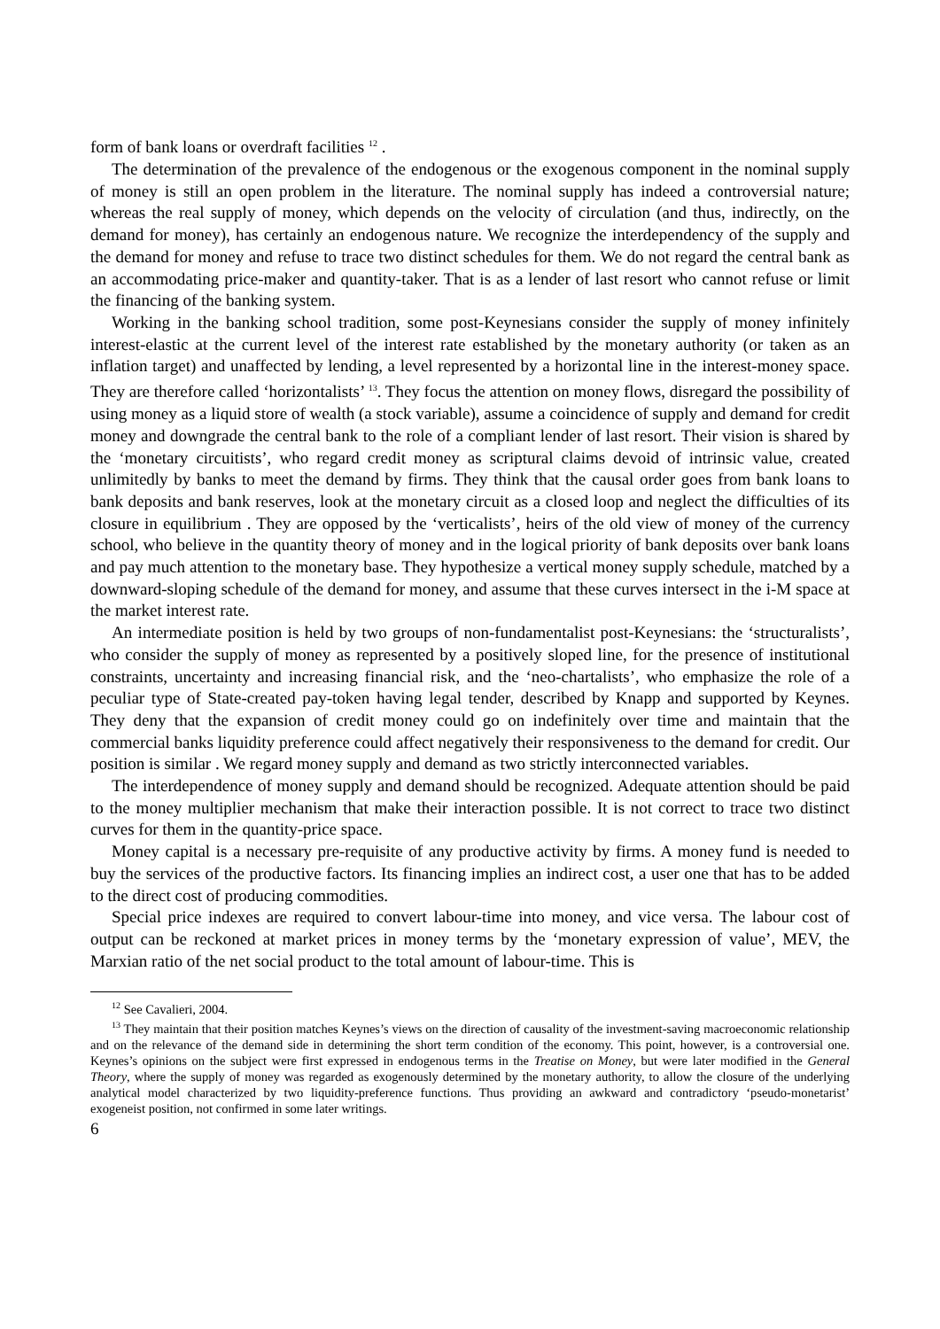form of bank loans or overdraft facilities <sup>12</sup> .
The determination of the prevalence of the endogenous or the exogenous component in the nominal supply of money is still an open problem in the literature. The nominal supply has indeed a controversial nature; whereas the real supply of money, which depends on the velocity of circulation (and thus, indirectly, on the demand for money), has certainly an endogenous nature. We recognize the interdependency of the supply and the demand for money and refuse to trace two distinct schedules for them. We do not regard the central bank as an accommodating price-maker and quantity-taker. That is as a lender of last resort who cannot refuse or limit the financing of the banking system.
Working in the banking school tradition, some post-Keynesians consider the supply of money infinitely interest-elastic at the current level of the interest rate established by the monetary authority (or taken as an inflation target) and unaffected by lending, a level represented by a horizontal line in the interest-money space. They are therefore called ‘horizontalists’ <sup>13</sup>. They focus the attention on money flows, disregard the possibility of using money as a liquid store of wealth (a stock variable), assume a coincidence of supply and demand for credit money and downgrade the central bank to the role of a compliant lender of last resort. Their vision is shared by the ‘monetary circuitists’, who regard credit money as scriptural claims devoid of intrinsic value, created unlimitedly by banks to meet the demand by firms. They think that the causal order goes from bank loans to bank deposits and bank reserves, look at the monetary circuit as a closed loop and neglect the difficulties of its closure in equilibrium . They are opposed by the ‘verticalists’, heirs of the old view of money of the currency school, who believe in the quantity theory of money and in the logical priority of bank deposits over bank loans and pay much attention to the monetary base. They hypothesize a vertical money supply schedule, matched by a downward-sloping schedule of the demand for money, and assume that these curves intersect in the i-M space at the market interest rate.
An intermediate position is held by two groups of non-fundamentalist post-Keynesians: the ‘structuralists’, who consider the supply of money as represented by a positively sloped line, for the presence of institutional constraints, uncertainty and increasing financial risk, and the ‘neo-chartalists’, who emphasize the role of a peculiar type of State-created pay-token having legal tender, described by Knapp and supported by Keynes. They deny that the expansion of credit money could go on indefinitely over time and maintain that the commercial banks liquidity preference could affect negatively their responsiveness to the demand for credit. Our position is similar . We regard money supply and demand as two strictly interconnected variables.
The interdependence of money supply and demand should be recognized. Adequate attention should be paid to the money multiplier mechanism that make their interaction possible. It is not correct to trace two distinct curves for them in the quantity-price space.
Money capital is a necessary pre-requisite of any productive activity by firms. A money fund is needed to buy the services of the productive factors. Its financing implies an indirect cost, a user one that has to be added to the direct cost of producing commodities.
Special price indexes are required to convert labour-time into money, and vice versa. The labour cost of output can be reckoned at market prices in money terms by the ‘monetary expression of value’, MEV, the Marxian ratio of the net social product to the total amount of labour-time. This is
<sup>12</sup> See Cavalieri, 2004.
<sup>13</sup> They maintain that their position matches Keynes’s views on the direction of causality of the investment-saving macroeconomic relationship and on the relevance of the demand side in determining the short term condition of the economy. This point, however, is a controversial one. Keynes’s opinions on the subject were first expressed in endogenous terms in the Treatise on Money, but were later modified in the General Theory, where the supply of money was regarded as exogenously determined by the monetary authority, to allow the closure of the underlying analytical model characterized by two liquidity-preference functions. Thus providing an awkward and contradictory ‘pseudo-monetarist’ exogeneist position, not confirmed in some later writings.
6